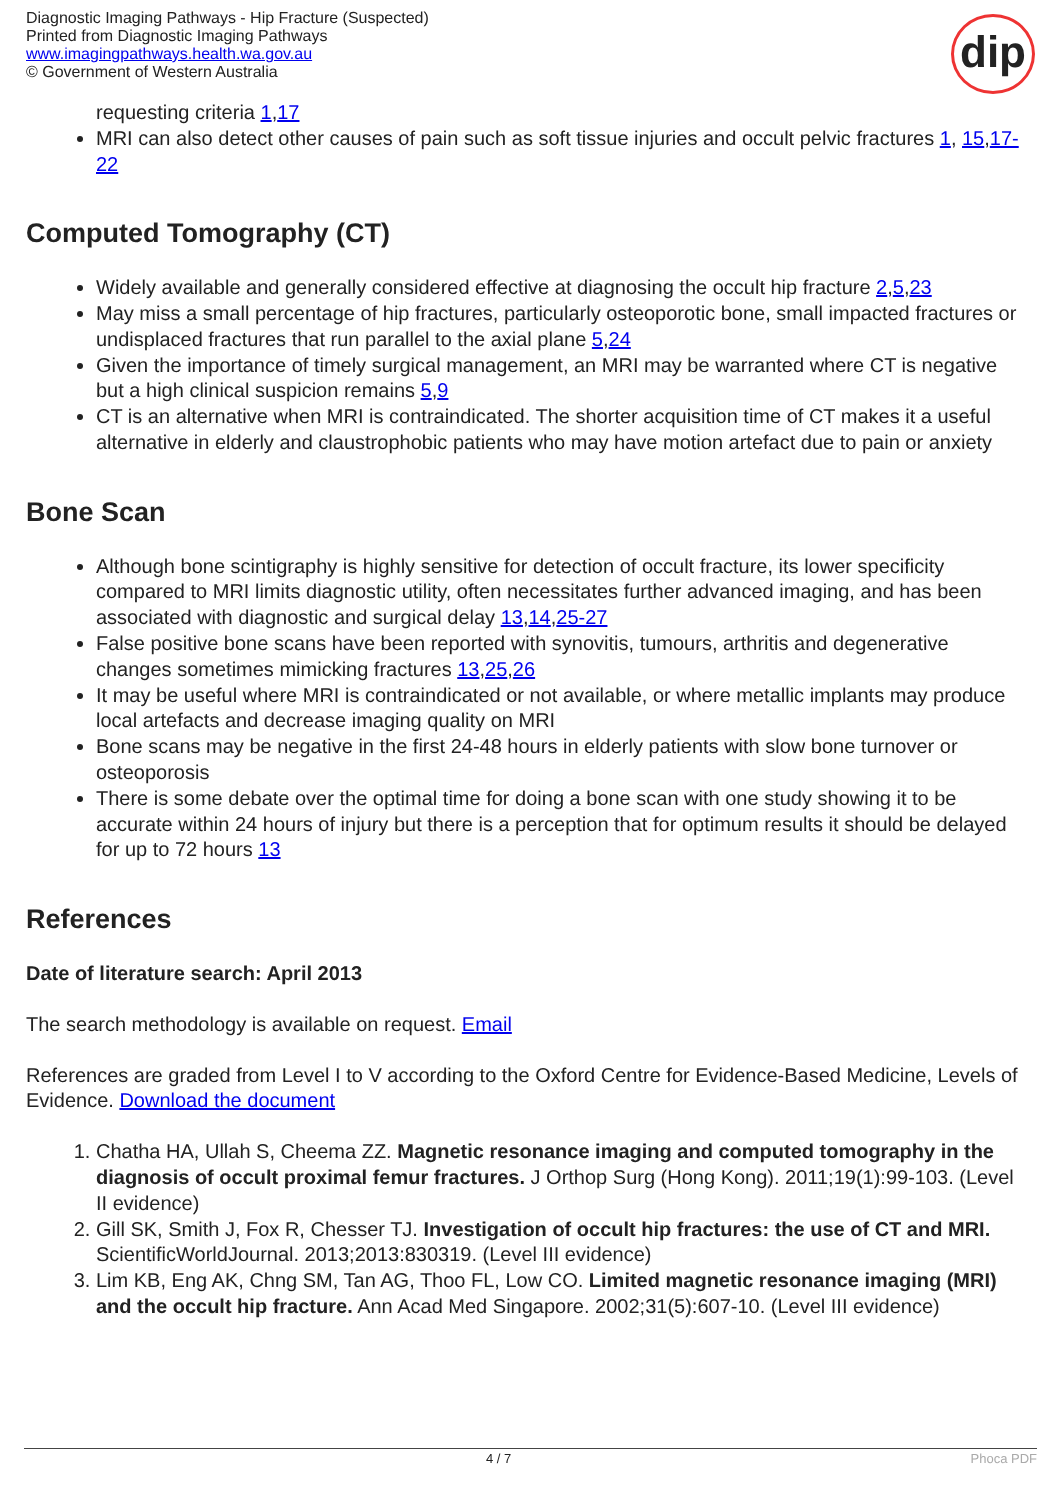Diagnostic Imaging Pathways - Hip Fracture (Suspected)
Printed from Diagnostic Imaging Pathways
www.imagingpathways.health.wa.gov.au
© Government of Western Australia
dip
requesting criteria 1,17
MRI can also detect other causes of pain such as soft tissue injuries and occult pelvic fractures 1, 15,17-22
Computed Tomography (CT)
Widely available and generally considered effective at diagnosing the occult hip fracture 2,5,23
May miss a small percentage of hip fractures, particularly osteoporotic bone, small impacted fractures or undisplaced fractures that run parallel to the axial plane 5,24
Given the importance of timely surgical management, an MRI may be warranted where CT is negative but a high clinical suspicion remains 5,9
CT is an alternative when MRI is contraindicated. The shorter acquisition time of CT makes it a useful alternative in elderly and claustrophobic patients who may have motion artefact due to pain or anxiety
Bone Scan
Although bone scintigraphy is highly sensitive for detection of occult fracture, its lower specificity compared to MRI limits diagnostic utility, often necessitates further advanced imaging, and has been associated with diagnostic and surgical delay 13,14,25-27
False positive bone scans have been reported with synovitis, tumours, arthritis and degenerative changes sometimes mimicking fractures 13,25,26
It may be useful where MRI is contraindicated or not available, or where metallic implants may produce local artefacts and decrease imaging quality on MRI
Bone scans may be negative in the first 24-48 hours in elderly patients with slow bone turnover or osteoporosis
There is some debate over the optimal time for doing a bone scan with one study showing it to be accurate within 24 hours of injury but there is a perception that for optimum results it should be delayed for up to 72 hours 13
References
Date of literature search: April 2013
The search methodology is available on request. Email
References are graded from Level I to V according to the Oxford Centre for Evidence-Based Medicine, Levels of Evidence. Download the document
1. Chatha HA, Ullah S, Cheema ZZ. Magnetic resonance imaging and computed tomography in the diagnosis of occult proximal femur fractures. J Orthop Surg (Hong Kong). 2011;19(1):99-103. (Level II evidence)
2. Gill SK, Smith J, Fox R, Chesser TJ. Investigation of occult hip fractures: the use of CT and MRI. ScientificWorldJournal. 2013;2013:830319. (Level III evidence)
3. Lim KB, Eng AK, Chng SM, Tan AG, Thoo FL, Low CO. Limited magnetic resonance imaging (MRI) and the occult hip fracture. Ann Acad Med Singapore. 2002;31(5):607-10. (Level III evidence)
4 / 7 Phoca PDF